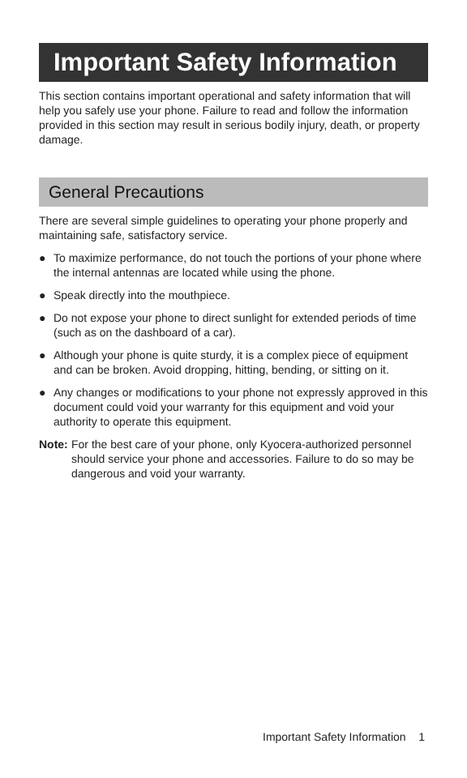Important Safety Information
This section contains important operational and safety information that will help you safely use your phone. Failure to read and follow the information provided in this section may result in serious bodily injury, death, or property damage.
General Precautions
There are several simple guidelines to operating your phone properly and maintaining safe, satisfactory service.
● To maximize performance, do not touch the portions of your phone where the internal antennas are located while using the phone.
● Speak directly into the mouthpiece.
● Do not expose your phone to direct sunlight for extended periods of time (such as on the dashboard of a car).
● Although your phone is quite sturdy, it is a complex piece of equipment and can be broken. Avoid dropping, hitting, bending, or sitting on it.
● Any changes or modifications to your phone not expressly approved in this document could void your warranty for this equipment and void your authority to operate this equipment.
Note: For the best care of your phone, only Kyocera-authorized personnel should service your phone and accessories. Failure to do so may be dangerous and void your warranty.
Important Safety Information 1